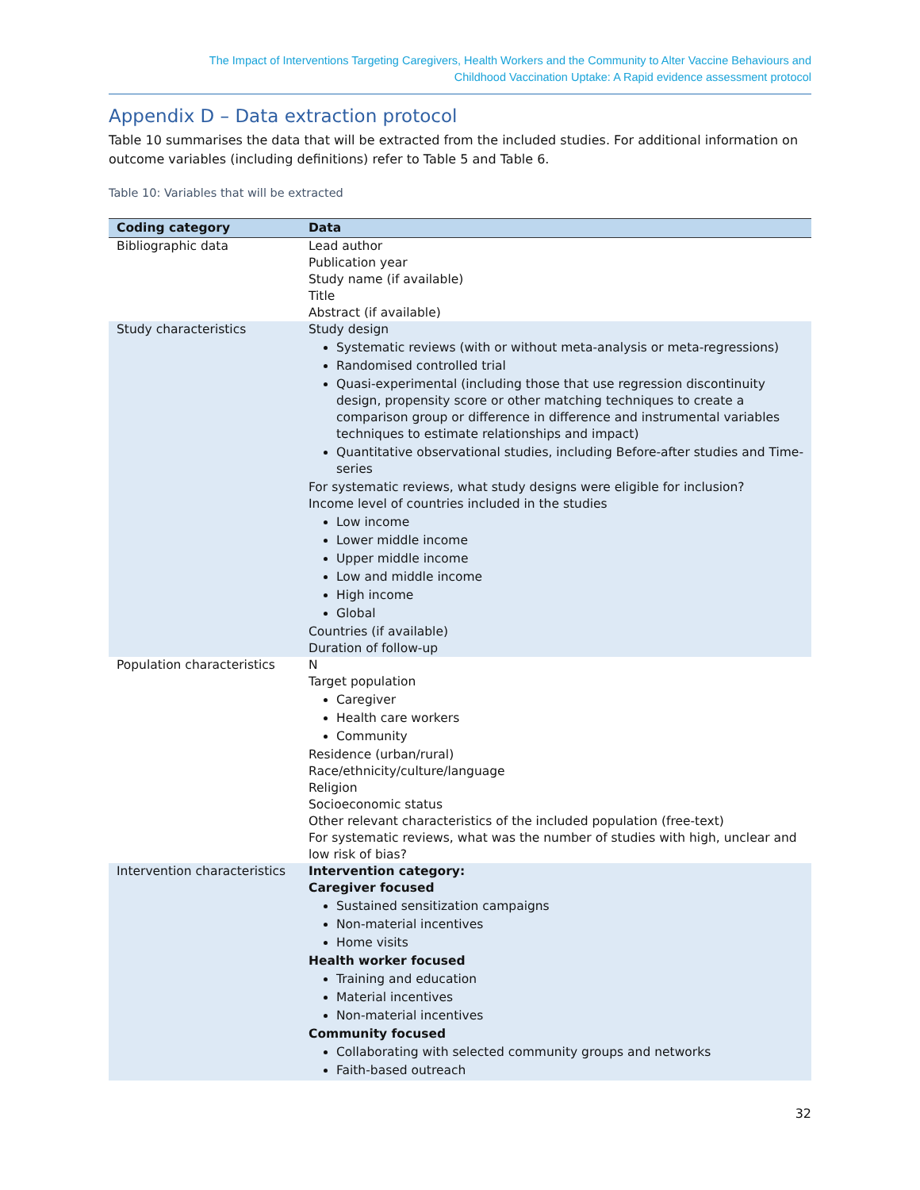The Impact of Interventions Targeting Caregivers, Health Workers and the Community to Alter Vaccine Behaviours and
Childhood Vaccination Uptake: A Rapid evidence assessment protocol
Appendix D – Data extraction protocol
Table 10 summarises the data that will be extracted from the included studies. For additional information on outcome variables (including definitions) refer to Table 5 and Table 6.
Table 10: Variables that will be extracted
| Coding category | Data |
| --- | --- |
| Bibliographic data | Lead author Publication year Study name (if available) Title Abstract (if available) |
| Study characteristics | Study design Systematic reviews (with or without meta-analysis or meta-regressions) Randomised controlled trial Quasi-experimental (including those that use regression discontinuity design, propensity score or other matching techniques to create a comparison group or difference in difference and instrumental variables techniques to estimate relationships and impact) Quantitative observational studies, including Before-after studies and Time-series For systematic reviews, what study designs were eligible for inclusion? Income level of countries included in the studies Low income Lower middle income Upper middle income Low and middle income High income Global Countries (if available) Duration of follow-up |
| Population characteristics | N Target population Caregiver Health care workers Community Residence (urban/rural) Race/ethnicity/culture/language Religion Socioeconomic status Other relevant characteristics of the included population (free-text) For systematic reviews, what was the number of studies with high, unclear and low risk of bias? |
| Intervention characteristics | Intervention category: Caregiver focused Sustained sensitization campaigns Non-material incentives Home visits Health worker focused Training and education Material incentives Non-material incentives Community focused Collaborating with selected community groups and networks Faith-based outreach |
32